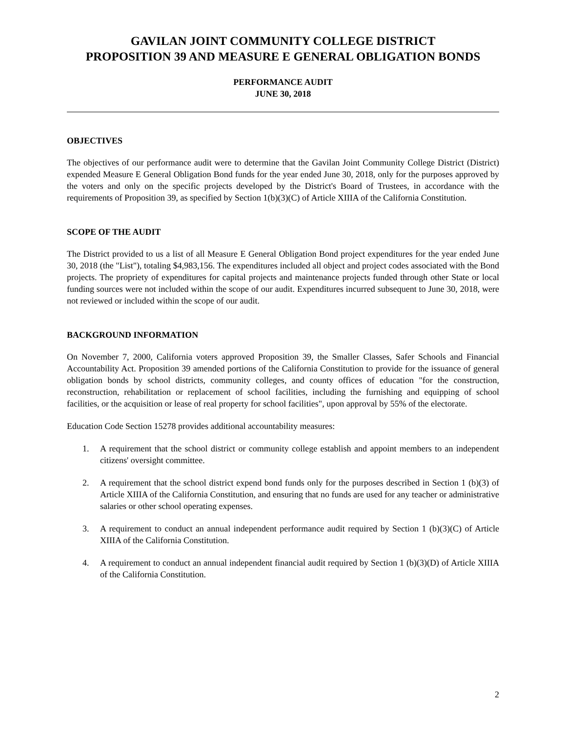GAVILAN JOINT COMMUNITY COLLEGE DISTRICT
PROPOSITION 39 AND MEASURE E GENERAL OBLIGATION BONDS
PERFORMANCE AUDIT
JUNE 30, 2018
OBJECTIVES
The objectives of our performance audit were to determine that the Gavilan Joint Community College District (District) expended Measure E General Obligation Bond funds for the year ended June 30, 2018, only for the purposes approved by the voters and only on the specific projects developed by the District's Board of Trustees, in accordance with the requirements of Proposition 39, as specified by Section 1(b)(3)(C) of Article XIIIA of the California Constitution.
SCOPE OF THE AUDIT
The District provided to us a list of all Measure E General Obligation Bond project expenditures for the year ended June 30, 2018 (the "List"), totaling $4,983,156. The expenditures included all object and project codes associated with the Bond projects. The propriety of expenditures for capital projects and maintenance projects funded through other State or local funding sources were not included within the scope of our audit. Expenditures incurred subsequent to June 30, 2018, were not reviewed or included within the scope of our audit.
BACKGROUND INFORMATION
On November 7, 2000, California voters approved Proposition 39, the Smaller Classes, Safer Schools and Financial Accountability Act. Proposition 39 amended portions of the California Constitution to provide for the issuance of general obligation bonds by school districts, community colleges, and county offices of education "for the construction, reconstruction, rehabilitation or replacement of school facilities, including the furnishing and equipping of school facilities, or the acquisition or lease of real property for school facilities", upon approval by 55% of the electorate.
Education Code Section 15278 provides additional accountability measures:
1. A requirement that the school district or community college establish and appoint members to an independent citizens' oversight committee.
2. A requirement that the school district expend bond funds only for the purposes described in Section 1 (b)(3) of Article XIIIA of the California Constitution, and ensuring that no funds are used for any teacher or administrative salaries or other school operating expenses.
3. A requirement to conduct an annual independent performance audit required by Section 1 (b)(3)(C) of Article XIIIA of the California Constitution.
4. A requirement to conduct an annual independent financial audit required by Section 1 (b)(3)(D) of Article XIIIA of the California Constitution.
2